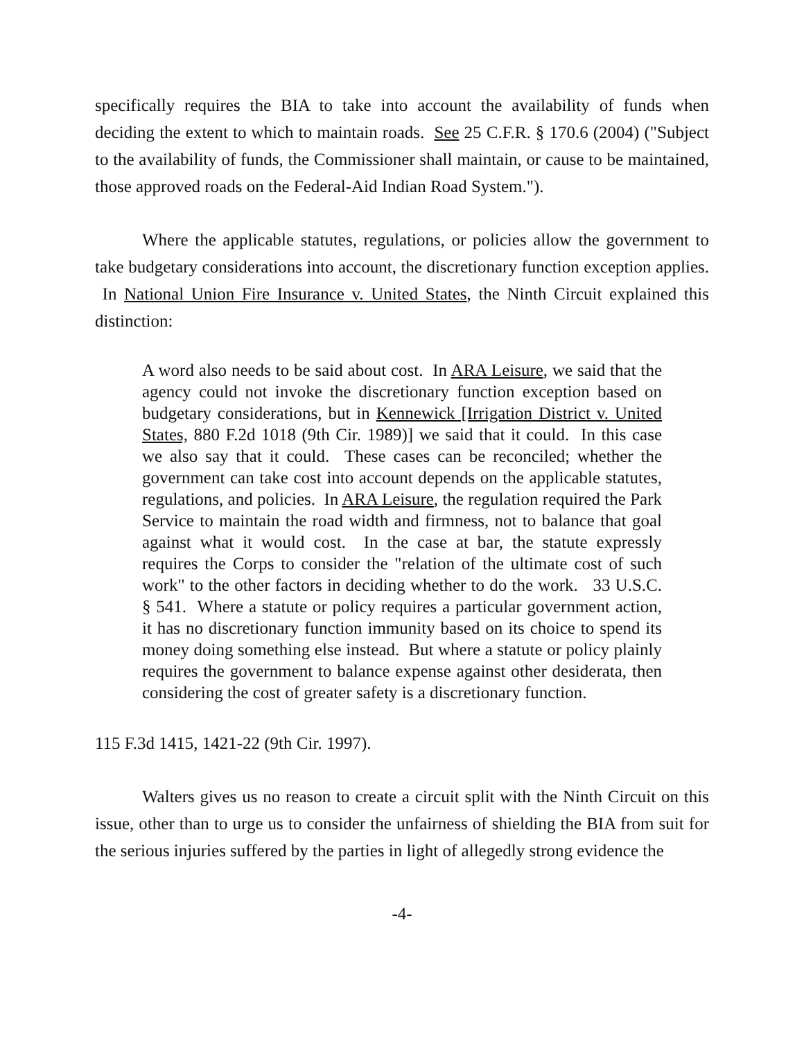specifically requires the BIA to take into account the availability of funds when deciding the extent to which to maintain roads. See 25 C.F.R. § 170.6 (2004) ("Subject to the availability of funds, the Commissioner shall maintain, or cause to be maintained, those approved roads on the Federal-Aid Indian Road System.").
Where the applicable statutes, regulations, or policies allow the government to take budgetary considerations into account, the discretionary function exception applies. In National Union Fire Insurance v. United States, the Ninth Circuit explained this distinction:
A word also needs to be said about cost. In ARA Leisure, we said that the agency could not invoke the discretionary function exception based on budgetary considerations, but in Kennewick [Irrigation District v. United States, 880 F.2d 1018 (9th Cir. 1989)] we said that it could. In this case we also say that it could. These cases can be reconciled; whether the government can take cost into account depends on the applicable statutes, regulations, and policies. In ARA Leisure, the regulation required the Park Service to maintain the road width and firmness, not to balance that goal against what it would cost. In the case at bar, the statute expressly requires the Corps to consider the "relation of the ultimate cost of such work" to the other factors in deciding whether to do the work. 33 U.S.C. § 541. Where a statute or policy requires a particular government action, it has no discretionary function immunity based on its choice to spend its money doing something else instead. But where a statute or policy plainly requires the government to balance expense against other desiderata, then considering the cost of greater safety is a discretionary function.
115 F.3d 1415, 1421-22 (9th Cir. 1997).
Walters gives us no reason to create a circuit split with the Ninth Circuit on this issue, other than to urge us to consider the unfairness of shielding the BIA from suit for the serious injuries suffered by the parties in light of allegedly strong evidence the
-4-